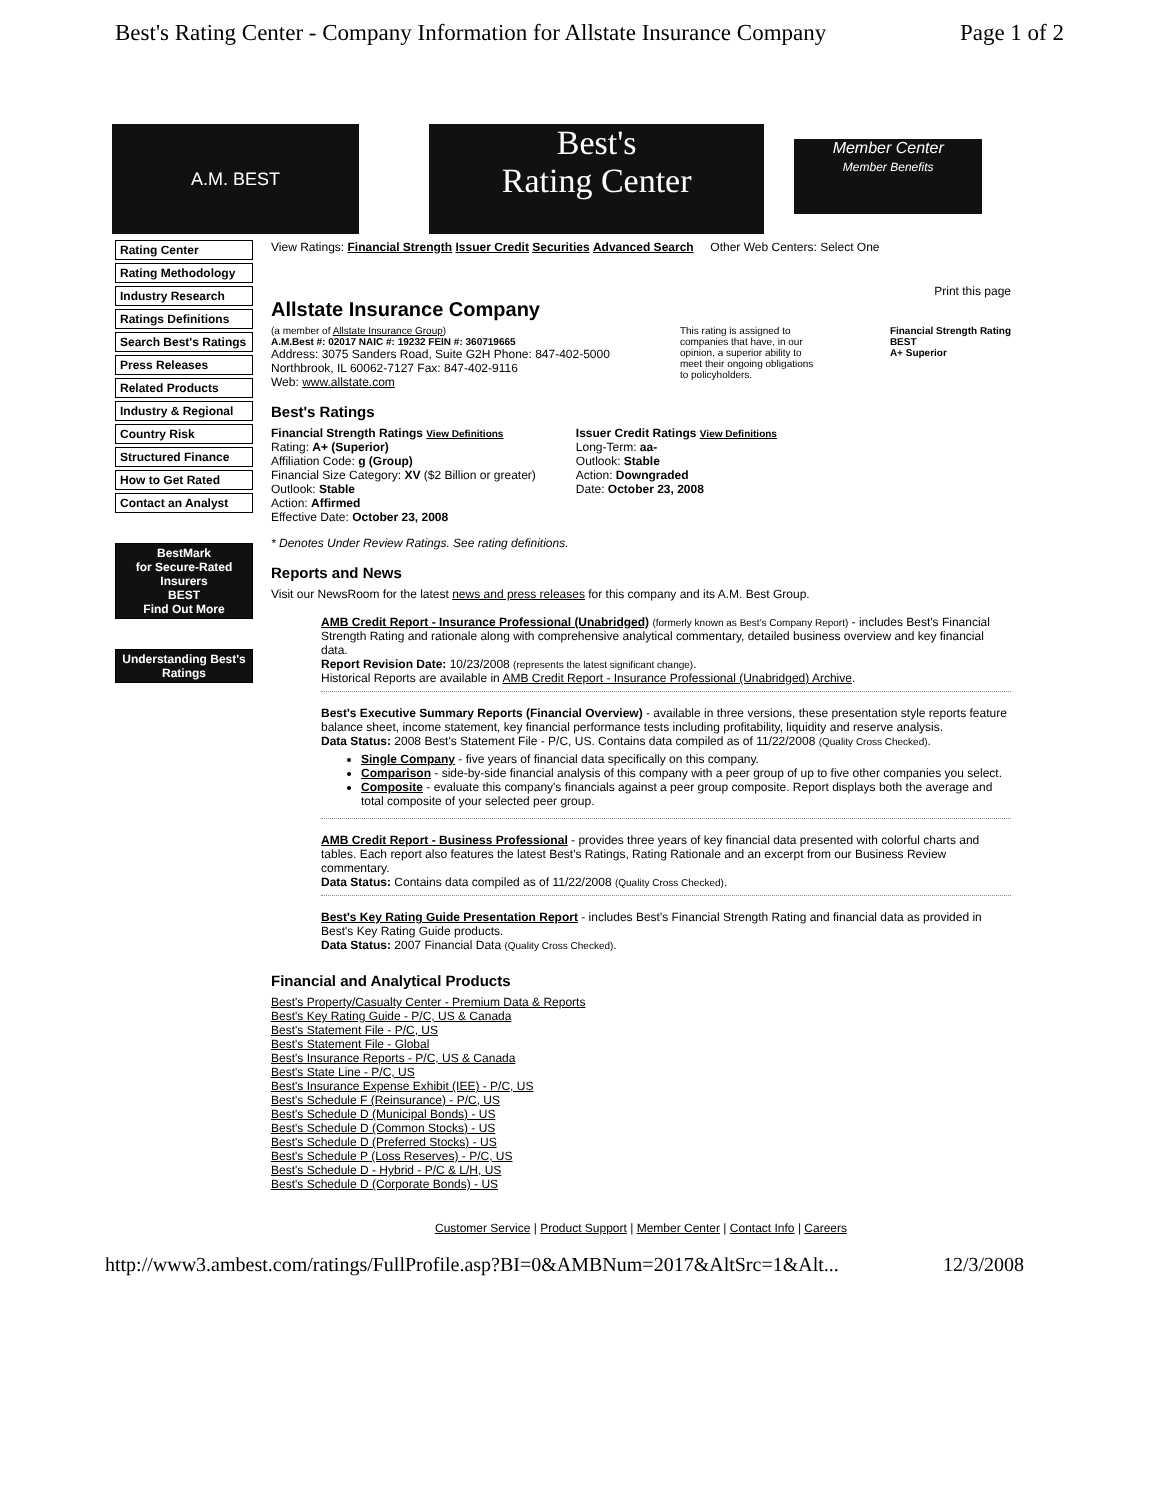Best's Rating Center - Company Information for Allstate Insurance Company Page 1 of 2
A.M. BEST
Best's
Rating Center
Member Center
Member Benefits
Rating Center
Rating Methodology
Industry Research
Ratings Definitions
Search Best's Ratings
Press Releases
Related Products
Industry & Regional
Country Risk
Structured Finance
How to Get Rated
Contact an Analyst
BestMark
for Secure-Rated Insurers
BEST
Find Out More
Understanding Best's Ratings
View Ratings: Financial Strength Issuer Credit Securities Advanced Search Other Web Centers: Select One
Print this page
Allstate Insurance Company
(a member of Allstate Insurance Group)
A.M.Best #: 02017 NAIC #: 19232 FEIN #: 360719665
Address: 3075 Sanders Road, Suite G2H Phone: 847-402-5000
Northbrook, IL 60062-7127 Fax: 847-402-9116
Web: www.allstate.com
This rating is assigned to companies that have, in our opinion, a superior ability to meet their ongoing obligations to policyholders.
Financial Strength Rating
BEST
A+ Superior
Best's Ratings
Financial Strength Ratings View Definitions
Rating: A+ (Superior)
Affiliation Code: g (Group)
Financial Size Category: XV ($2 Billion or greater)
Outlook: Stable
Action: Affirmed
Effective Date: October 23, 2008
Issuer Credit Ratings View Definitions
Long-Term: aa-
Outlook: Stable
Action: Downgraded
Date: October 23, 2008
* Denotes Under Review Ratings. See rating definitions.
Reports and News
Visit our NewsRoom for the latest news and press releases for this company and its A.M. Best Group.
AMB Credit Report - Insurance Professional (Unabridged) (formerly known as Best's Company Report) - includes Best's Financial Strength Rating and rationale along with comprehensive analytical commentary, detailed business overview and key financial data.
Report Revision Date: 10/23/2008 (represents the latest significant change).
Historical Reports are available in AMB Credit Report - Insurance Professional (Unabridged) Archive.
Best's Executive Summary Reports (Financial Overview) - available in three versions, these presentation style reports feature balance sheet, income statement, key financial performance tests including profitability, liquidity and reserve analysis.
Data Status: 2008 Best's Statement File - P/C, US. Contains data compiled as of 11/22/2008 (Quality Cross Checked).
Single Company - five years of financial data specifically on this company.
Comparison - side-by-side financial analysis of this company with a peer group of up to five other companies you select.
Composite - evaluate this company's financials against a peer group composite. Report displays both the average and total composite of your selected peer group.
AMB Credit Report - Business Professional - provides three years of key financial data presented with colorful charts and tables. Each report also features the latest Best's Ratings, Rating Rationale and an excerpt from our Business Review commentary.
Data Status: Contains data compiled as of 11/22/2008 (Quality Cross Checked).
Best's Key Rating Guide Presentation Report - includes Best's Financial Strength Rating and financial data as provided in Best's Key Rating Guide products.
Data Status: 2007 Financial Data (Quality Cross Checked).
Financial and Analytical Products
Best's Property/Casualty Center - Premium Data & Reports
Best's Key Rating Guide - P/C, US & Canada
Best's Statement File - P/C, US
Best's Statement File - Global
Best's Insurance Reports - P/C, US & Canada
Best's State Line - P/C, US
Best's Insurance Expense Exhibit (IEE) - P/C, US
Best's Schedule F (Reinsurance) - P/C, US
Best's Schedule D (Municipal Bonds) - US
Best's Schedule D (Common Stocks) - US
Best's Schedule D (Preferred Stocks) - US
Best's Schedule P (Loss Reserves) - P/C, US
Best's Schedule D - Hybrid - P/C & L/H, US
Best's Schedule D (Corporate Bonds) - US
Customer Service | Product Support | Member Center | Contact Info | Careers
http://www3.ambest.com/ratings/FullProfile.asp?BI=0&AMBNum=2017&AltSrc=1&Alt... 12/3/2008